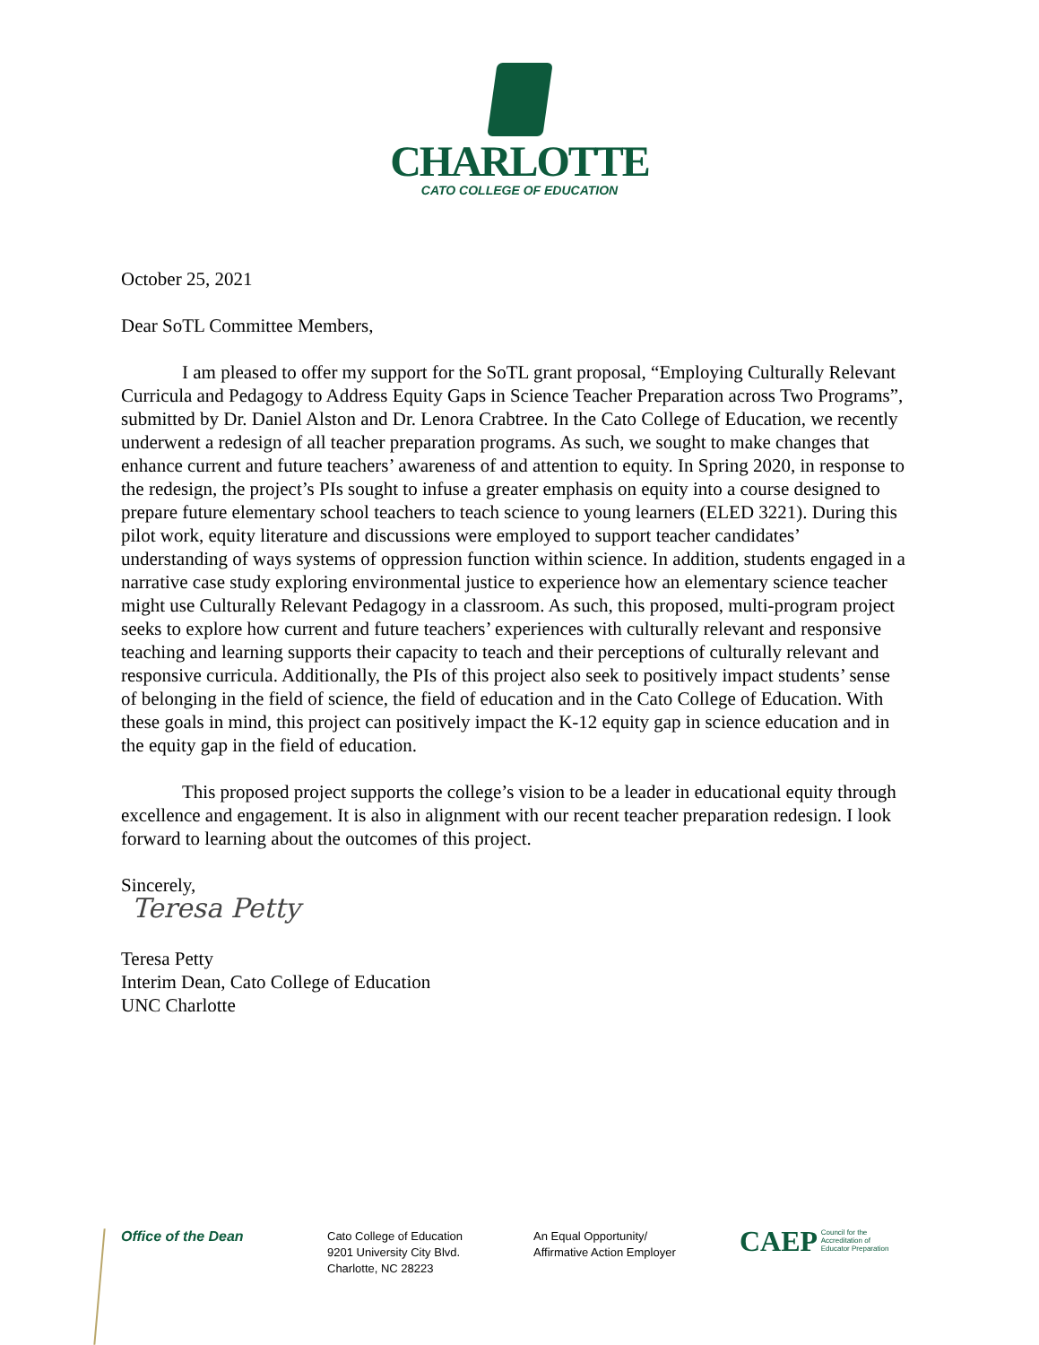CHARLOTTE
CATO COLLEGE OF EDUCATION
October 25, 2021
Dear SoTL Committee Members,
I am pleased to offer my support for the SoTL grant proposal, “Employing Culturally Relevant Curricula and Pedagogy to Address Equity Gaps in Science Teacher Preparation across Two Programs”, submitted by Dr. Daniel Alston and Dr. Lenora Crabtree. In the Cato College of Education, we recently underwent a redesign of all teacher preparation programs. As such, we sought to make changes that enhance current and future teachers’ awareness of and attention to equity. In Spring 2020, in response to the redesign, the project’s PIs sought to infuse a greater emphasis on equity into a course designed to prepare future elementary school teachers to teach science to young learners (ELED 3221). During this pilot work, equity literature and discussions were employed to support teacher candidates’ understanding of ways systems of oppression function within science. In addition, students engaged in a narrative case study exploring environmental justice to experience how an elementary science teacher might use Culturally Relevant Pedagogy in a classroom. As such, this proposed, multi-program project seeks to explore how current and future teachers’ experiences with culturally relevant and responsive teaching and learning supports their capacity to teach and their perceptions of culturally relevant and responsive curricula. Additionally, the PIs of this project also seek to positively impact students’ sense of belonging in the field of science, the field of education and in the Cato College of Education. With these goals in mind, this project can positively impact the K-12 equity gap in science education and in the equity gap in the field of education.
This proposed project supports the college’s vision to be a leader in educational equity through excellence and engagement. It is also in alignment with our recent teacher preparation redesign. I look forward to learning about the outcomes of this project.
Sincerely,
Teresa Petty
Teresa Petty
Interim Dean, Cato College of Education
UNC Charlotte
Office of the Dean
Cato College of Education
9201 University City Blvd.
Charlotte, NC 28223
An Equal Opportunity/
Affirmative Action Employer
CAEP Council for the
Accreditation of
Educator Preparation